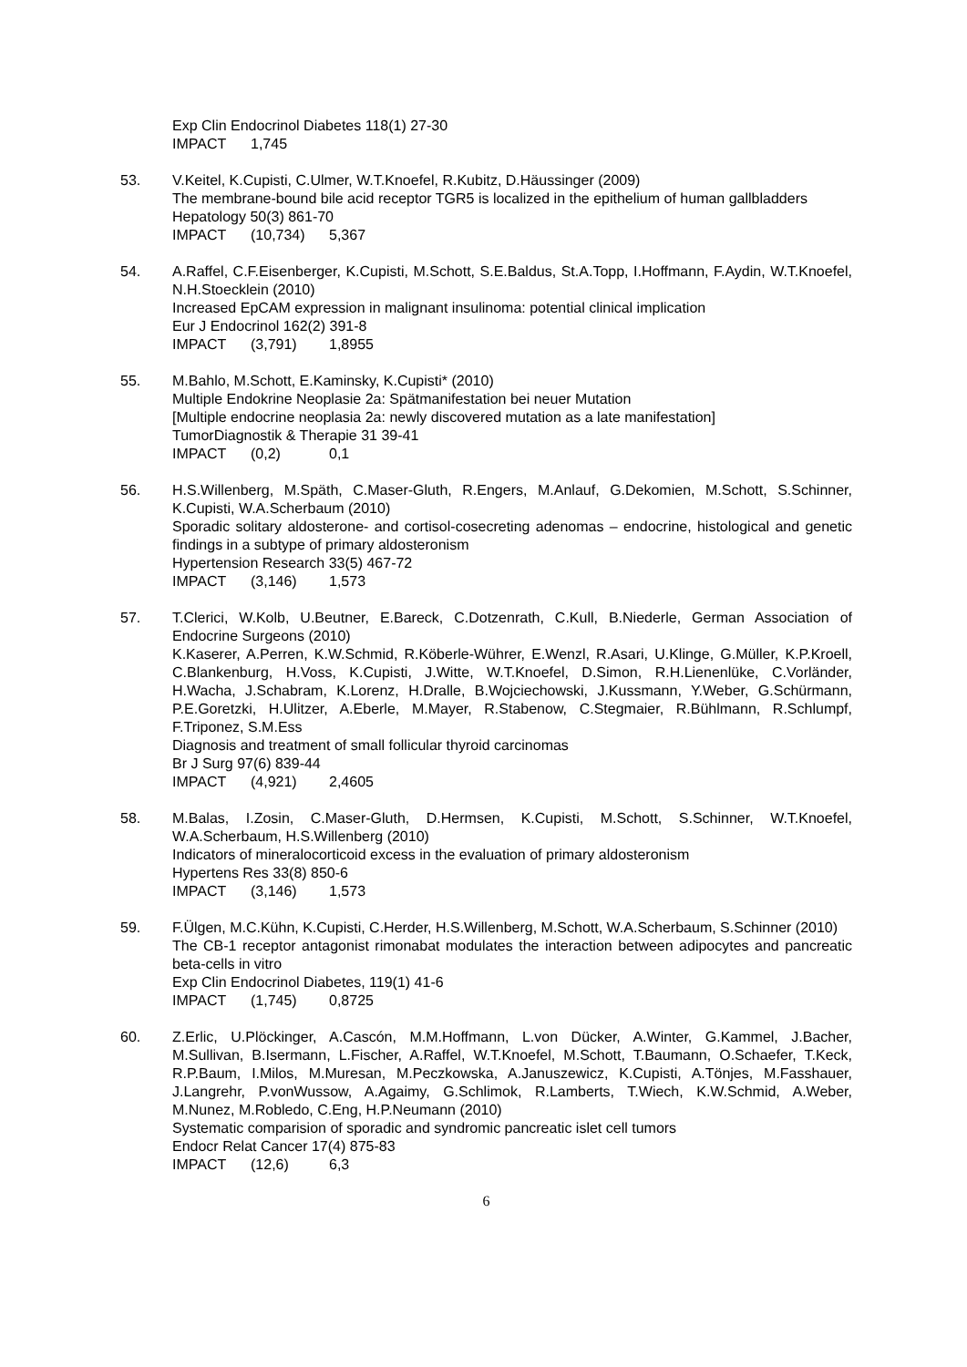Exp Clin Endocrinol Diabetes 118(1) 27-30
IMPACT 1,745
53. V.Keitel, K.Cupisti, C.Ulmer, W.T.Knoefel, R.Kubitz, D.Häussinger (2009)
The membrane-bound bile acid receptor TGR5 is localized in the epithelium of human gallbladders
Hepatology 50(3) 861-70
IMPACT (10,734) 5,367
54. A.Raffel, C.F.Eisenberger, K.Cupisti, M.Schott, S.E.Baldus, St.A.Topp, I.Hoffmann, F.Aydin, W.T.Knoefel, N.H.Stoecklein (2010)
Increased EpCAM expression in malignant insulinoma: potential clinical implication
Eur J Endocrinol 162(2) 391-8
IMPACT (3,791) 1,8955
55. M.Bahlo, M.Schott, E.Kaminsky, K.Cupisti* (2010)
Multiple Endokrine Neoplasie 2a: Spätmanifestation bei neuer Mutation
[Multiple endocrine neoplasia 2a: newly discovered mutation as a late manifestation]
TumorDiagnostik & Therapie 31 39-41
IMPACT (0,2) 0,1
56. H.S.Willenberg, M.Späth, C.Maser-Gluth, R.Engers, M.Anlauf, G.Dekomien, M.Schott, S.Schinner, K.Cupisti, W.A.Scherbaum (2010)
Sporadic solitary aldosterone- and cortisol-cosecreting adenomas – endocrine, histological and genetic findings in a subtype of primary aldosteronism
Hypertension Research 33(5) 467-72
IMPACT (3,146) 1,573
57. T.Clerici, W.Kolb, U.Beutner, E.Bareck, C.Dotzenrath, C.Kull, B.Niederle, German Association of Endocrine Surgeons (2010)
K.Kaserer, A.Perren, K.W.Schmid, R.Köberle-Wührer, E.Wenzl, R.Asari, U.Klinge, G.Müller, K.P.Kroell, C.Blankenburg, H.Voss, K.Cupisti, J.Witte, W.T.Knoefel, D.Simon, R.H.Lienenlüke, C.Vorländer, H.Wacha, J.Schabram, K.Lorenz, H.Dralle, B.Wojciechowski, J.Kussmann, Y.Weber, G.Schürmann, P.E.Goretzki, H.Ulitzer, A.Eberle, M.Mayer, R.Stabenow, C.Stegmaier, R.Bühlmann, R.Schlumpf, F.Triponez, S.M.Ess
Diagnosis and treatment of small follicular thyroid carcinomas
Br J Surg 97(6) 839-44
IMPACT (4,921) 2,4605
58. M.Balas, I.Zosin, C.Maser-Gluth, D.Hermsen, K.Cupisti, M.Schott, S.Schinner, W.T.Knoefel, W.A.Scherbaum, H.S.Willenberg (2010)
Indicators of mineralocorticoid excess in the evaluation of primary aldosteronism
Hypertens Res 33(8) 850-6
IMPACT (3,146) 1,573
59. F.Ülgen, M.C.Kühn, K.Cupisti, C.Herder, H.S.Willenberg, M.Schott, W.A.Scherbaum, S.Schinner (2010)
The CB-1 receptor antagonist rimonabat modulates the interaction between adipocytes and pancreatic beta-cells in vitro
Exp Clin Endocrinol Diabetes, 119(1) 41-6
IMPACT (1,745) 0,8725
60. Z.Erlic, U.Plöckinger, A.Cascón, M.M.Hoffmann, L.von Dücker, A.Winter, G.Kammel, J.Bacher, M.Sullivan, B.Isermann, L.Fischer, A.Raffel, W.T.Knoefel, M.Schott, T.Baumann, O.Schaefer, T.Keck, R.P.Baum, I.Milos, M.Muresan, M.Peczkowska, A.Januszewicz, K.Cupisti, A.Tönjes, M.Fasshauer, J.Langrehr, P.vonWussow, A.Agaimy, G.Schlimok, R.Lamberts, T.Wiech, K.W.Schmid, A.Weber, M.Nunez, M.Robledo, C.Eng, H.P.Neumann (2010)
Systematic comparision of sporadic and syndromic pancreatic islet cell tumors
Endocr Relat Cancer 17(4) 875-83
IMPACT (12,6) 6,3
6